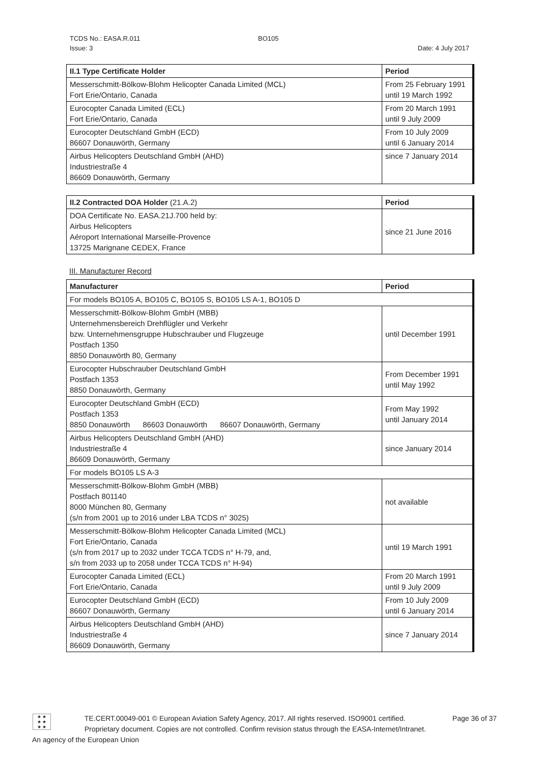TCDS No.: EASA.R.011 BO105
Issue: 3 Date: 4 July 2017
| II.1 Type Certificate Holder | Period |
| --- | --- |
| Messerschmitt-Bölkow-Blohm Helicopter Canada Limited (MCL) Fort Erie/Ontario, Canada | From 25 February 1991 until 19 March 1992 |
| Eurocopter Canada Limited (ECL) Fort Erie/Ontario, Canada | From 20 March 1991 until 9 July 2009 |
| Eurocopter Deutschland GmbH (ECD) 86607 Donauwörth, Germany | From 10 July 2009 until 6 January 2014 |
| Airbus Helicopters Deutschland GmbH (AHD) Industriestraße 4 86609 Donauwörth, Germany | since 7 January 2014 |
| II.2 Contracted DOA Holder (21.A.2) | Period |
| --- | --- |
| DOA Certificate No. EASA.21J.700 held by: Airbus Helicopters Aéroport International Marseille-Provence 13725 Marignane CEDEX, France | since 21 June 2016 |
III. Manufacturer Record
| Manufacturer | Period |
| --- | --- |
| For models BO105 A, BO105 C, BO105 S, BO105 LS A-1, BO105 D | |
| Messerschmitt-Bölkow-Blohm GmbH (MBB) Unternehmensbereich Drehflügler und Verkehr bzw. Unternehmensgruppe Hubschrauber und Flugzeuge Postfach 1350 8850 Donauwörth 80, Germany | until December 1991 |
| Eurocopter Hubschrauber Deutschland GmbH Postfach 1353 8850 Donauwörth, Germany | From December 1991 until May 1992 |
| Eurocopter Deutschland GmbH (ECD) Postfach 1353 8850 Donauwörth 86603 Donauwörth 86607 Donauwörth, Germany | From May 1992 until January 2014 |
| Airbus Helicopters Deutschland GmbH (AHD) Industriestraße 4 86609 Donauwörth, Germany | since January 2014 |
| For models BO105 LS A-3 | |
| Messerschmitt-Bölkow-Blohm GmbH (MBB) Postfach 801140 8000 München 80, Germany (s/n from 2001 up to 2016 under LBA TCDS n° 3025) | not available |
| Messerschmitt-Bölkow-Blohm Helicopter Canada Limited (MCL) Fort Erie/Ontario, Canada (s/n from 2017 up to 2032 under TCCA TCDS n° H-79, and, s/n from 2033 up to 2058 under TCCA TCDS n° H-94) | until 19 March 1991 |
| Eurocopter Canada Limited (ECL) Fort Erie/Ontario, Canada | From 20 March 1991 until 9 July 2009 |
| Eurocopter Deutschland GmbH (ECD) 86607 Donauwörth, Germany | From 10 July 2009 until 6 January 2014 |
| Airbus Helicopters Deutschland GmbH (AHD) Industriestraße 4 86609 Donauwörth, Germany | since 7 January 2014 |
★ ★
★ ★
★ ★
TE.CERT.00049-001 © European Aviation Safety Agency, 2017. All rights reserved. ISO9001 certified. Page 36 of 37
Proprietary document. Copies are not controlled. Confirm revision status through the EASA-Internet/Intranet.
An agency of the European Union